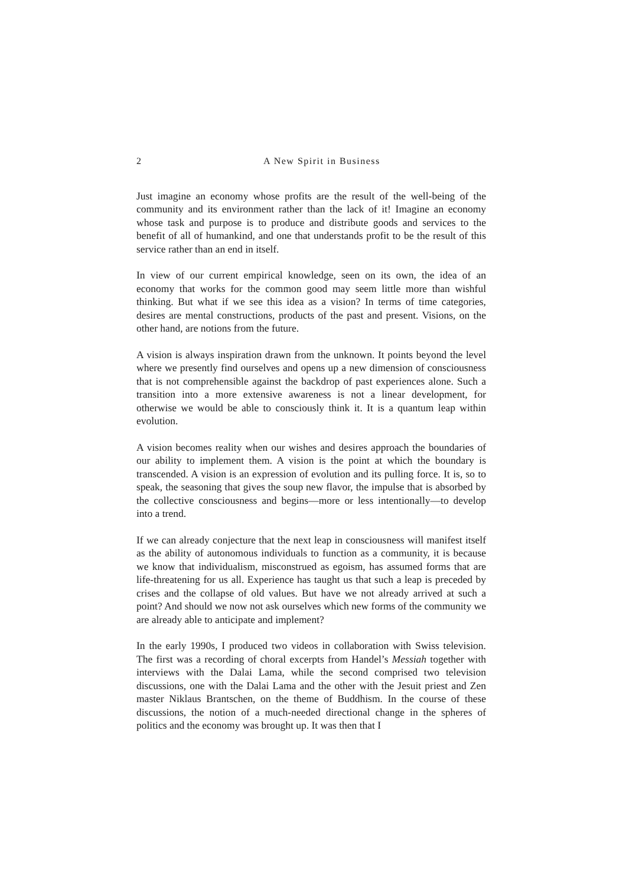2 A New Spirit in Business
Just imagine an economy whose profits are the result of the well-being of the community and its environment rather than the lack of it! Imagine an economy whose task and purpose is to produce and distribute goods and services to the benefit of all of humankind, and one that understands profit to be the result of this service rather than an end in itself.
In view of our current empirical knowledge, seen on its own, the idea of an economy that works for the common good may seem little more than wishful thinking. But what if we see this idea as a vision? In terms of time categories, desires are mental constructions, products of the past and present. Visions, on the other hand, are notions from the future.
A vision is always inspiration drawn from the unknown. It points beyond the level where we presently find ourselves and opens up a new dimension of consciousness that is not comprehensible against the backdrop of past experiences alone. Such a transition into a more extensive awareness is not a linear development, for otherwise we would be able to consciously think it. It is a quantum leap within evolution.
A vision becomes reality when our wishes and desires approach the boundaries of our ability to implement them. A vision is the point at which the boundary is transcended. A vision is an expression of evolution and its pulling force. It is, so to speak, the seasoning that gives the soup new flavor, the impulse that is absorbed by the collective consciousness and begins—more or less intentionally—to develop into a trend.
If we can already conjecture that the next leap in consciousness will manifest itself as the ability of autonomous individuals to function as a community, it is because we know that individualism, misconstrued as egoism, has assumed forms that are life-threatening for us all. Experience has taught us that such a leap is preceded by crises and the collapse of old values. But have we not already arrived at such a point? And should we now not ask ourselves which new forms of the community we are already able to anticipate and implement?
In the early 1990s, I produced two videos in collaboration with Swiss television. The first was a recording of choral excerpts from Handel’s Messiah together with interviews with the Dalai Lama, while the second comprised two television discussions, one with the Dalai Lama and the other with the Jesuit priest and Zen master Niklaus Brantschen, on the theme of Buddhism. In the course of these discussions, the notion of a much-needed directional change in the spheres of politics and the economy was brought up. It was then that I